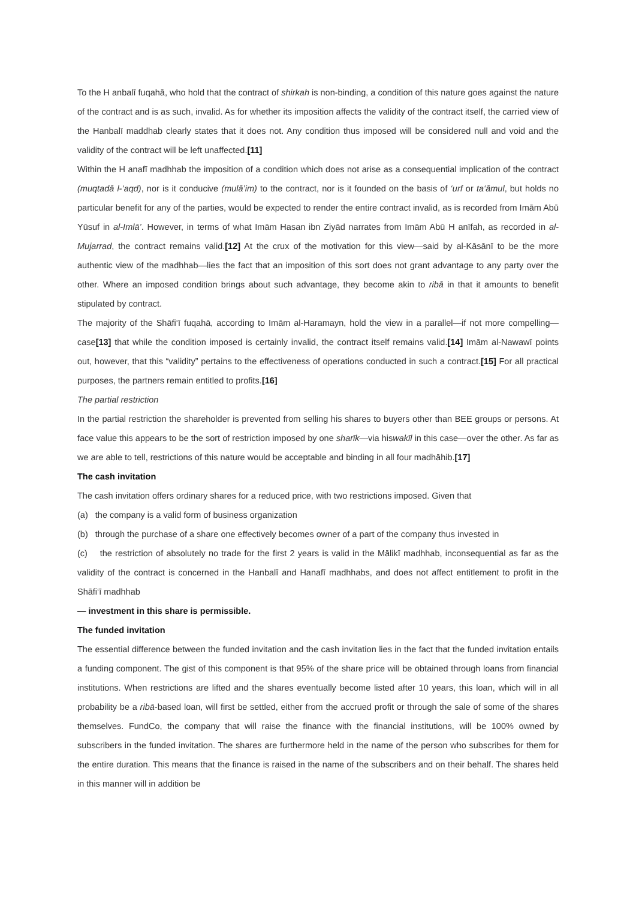To the H anbalī fuqahā, who hold that the contract of shirkah is non-binding, a condition of this nature goes against the nature of the contract and is as such, invalid. As for whether its imposition affects the validity of the contract itself, the carried view of the Hanbalī maddhab clearly states that it does not. Any condition thus imposed will be considered null and void and the validity of the contract will be left unaffected.[11]
Within the H anafī madhhab the imposition of a condition which does not arise as a consequential implication of the contract (muqtadā l-‘aqd), nor is it conducive (mulā’im) to the contract, nor is it founded on the basis of ‘urf or ta‘āmul, but holds no particular benefit for any of the parties, would be expected to render the entire contract invalid, as is recorded from Imām Abū Yūsuf in al-Imlā’. However, in terms of what Imām Hasan ibn Ziyād narrates from Imām Abū H anīfah, as recorded in al-Mujarrad, the contract remains valid.[12] At the crux of the motivation for this view—said by al-Kāsānī to be the more authentic view of the madhhab—lies the fact that an imposition of this sort does not grant advantage to any party over the other. Where an imposed condition brings about such advantage, they become akin to ribā in that it amounts to benefit stipulated by contract.
The majority of the Shāfi‘ī fuqahā, according to Imām al-Haramayn, hold the view in a parallel—if not more compelling—case[13] that while the condition imposed is certainly invalid, the contract itself remains valid.[14] Imām al-Nawawī points out, however, that this “validity” pertains to the effectiveness of operations conducted in such a contract.[15] For all practical purposes, the partners remain entitled to profits.[16]
The partial restriction
In the partial restriction the shareholder is prevented from selling his shares to buyers other than BEE groups or persons. At face value this appears to be the sort of restriction imposed by one sharīk—via hiswakīl in this case—over the other. As far as we are able to tell, restrictions of this nature would be acceptable and binding in all four madhāhib.[17]
The cash invitation
The cash invitation offers ordinary shares for a reduced price, with two restrictions imposed. Given that
(a) the company is a valid form of business organization
(b) through the purchase of a share one effectively becomes owner of a part of the company thus invested in
(c) the restriction of absolutely no trade for the first 2 years is valid in the Mālikī madhhab, inconsequential as far as the validity of the contract is concerned in the Hanbalī and Hanafī madhhabs, and does not affect entitlement to profit in the Shāfi‘ī madhhab
— investment in this share is permissible.
The funded invitation
The essential difference between the funded invitation and the cash invitation lies in the fact that the funded invitation entails a funding component. The gist of this component is that 95% of the share price will be obtained through loans from financial institutions. When restrictions are lifted and the shares eventually become listed after 10 years, this loan, which will in all probability be a ribā-based loan, will first be settled, either from the accrued profit or through the sale of some of the shares themselves. FundCo, the company that will raise the finance with the financial institutions, will be 100% owned by subscribers in the funded invitation. The shares are furthermore held in the name of the person who subscribes for them for the entire duration. This means that the finance is raised in the name of the subscribers and on their behalf. The shares held in this manner will in addition be